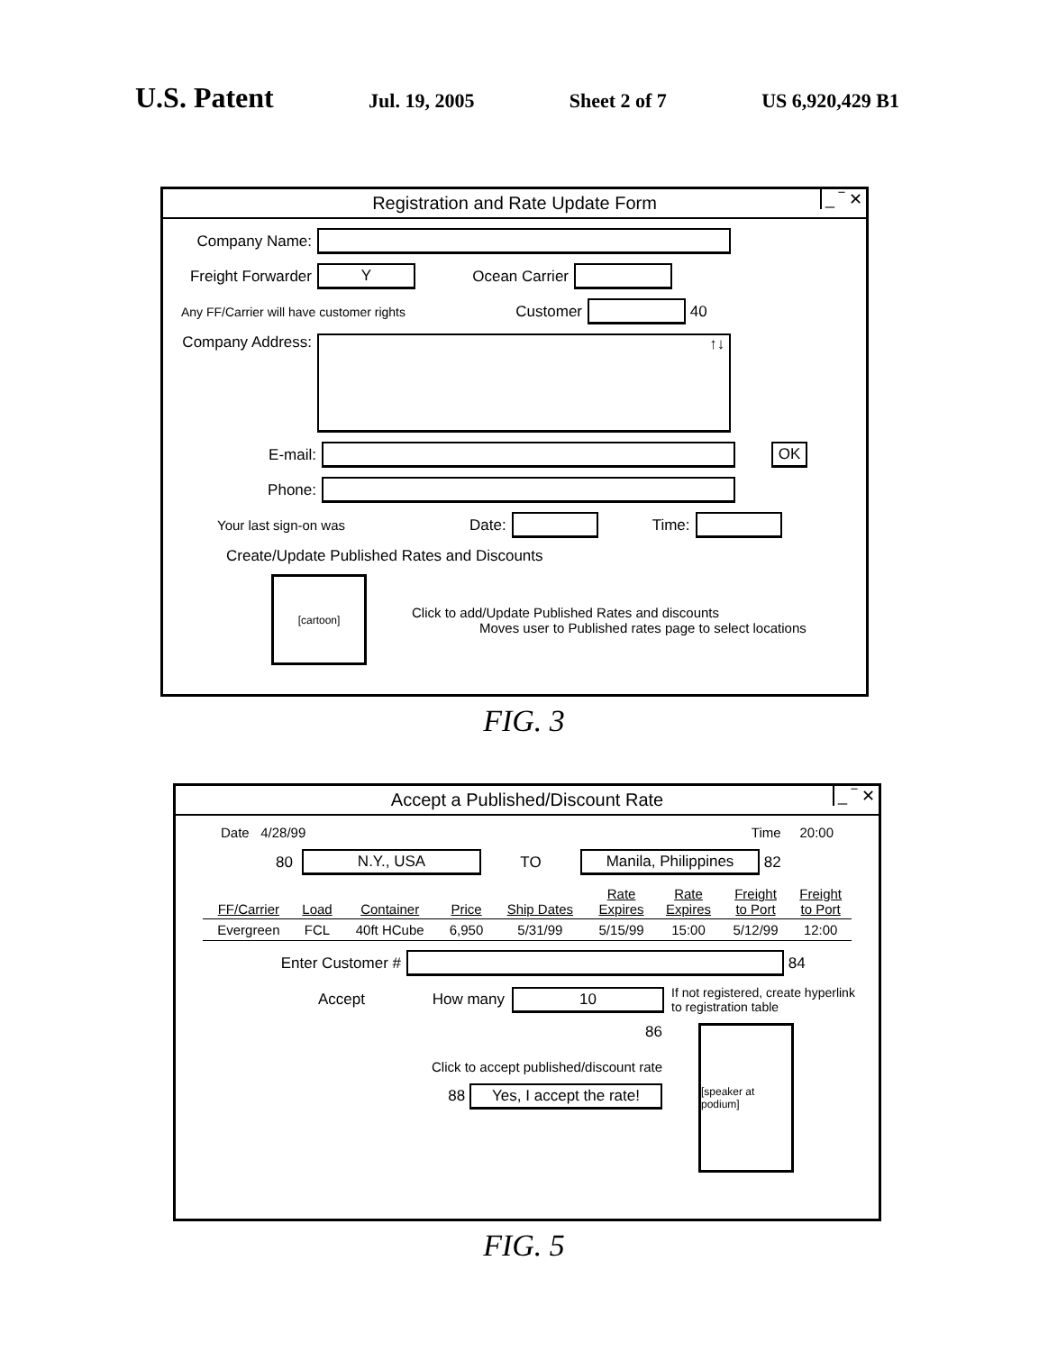U.S. Patent Jul. 19, 2005 Sheet 2 of 7 US 6,920,429 B1
Registration and Rate Update Form _ ‾ ✕
Company Name:
Freight Forwarder Y Ocean Carrier
Any FF/Carrier will have customer rights Customer 40
Company Address: ↑↓
E-mail: OK
Phone:
Your last sign-on was Date: Time:
Create/Update Published Rates and Discounts
[cartoon] Click to add/Update Published Rates and discounts
Moves user to Published rates page to select locations
FIG. 3
Accept a Published/Discount Rate _ ‾ ✕
Date 4/28/99 Time 20:00
80 N.Y., USA TO Manila, Philippines 82
| FF/Carrier | Load | Container | Price | Ship Dates | Rate Expires | Rate Expires | Freight to Port | Freight to Port |
| --- | --- | --- | --- | --- | --- | --- | --- | --- |
| Evergreen | FCL | 40ft HCube | 6,950 | 5/31/99 | 5/15/99 | 15:00 | 5/12/99 | 12:00 |
Enter Customer # 84
Accept How many 10 If not registered, create hyperlink
to registration table
86
Click to accept published/discount rate
88 Yes, I accept the rate!
[speaker at podium]
FIG. 5